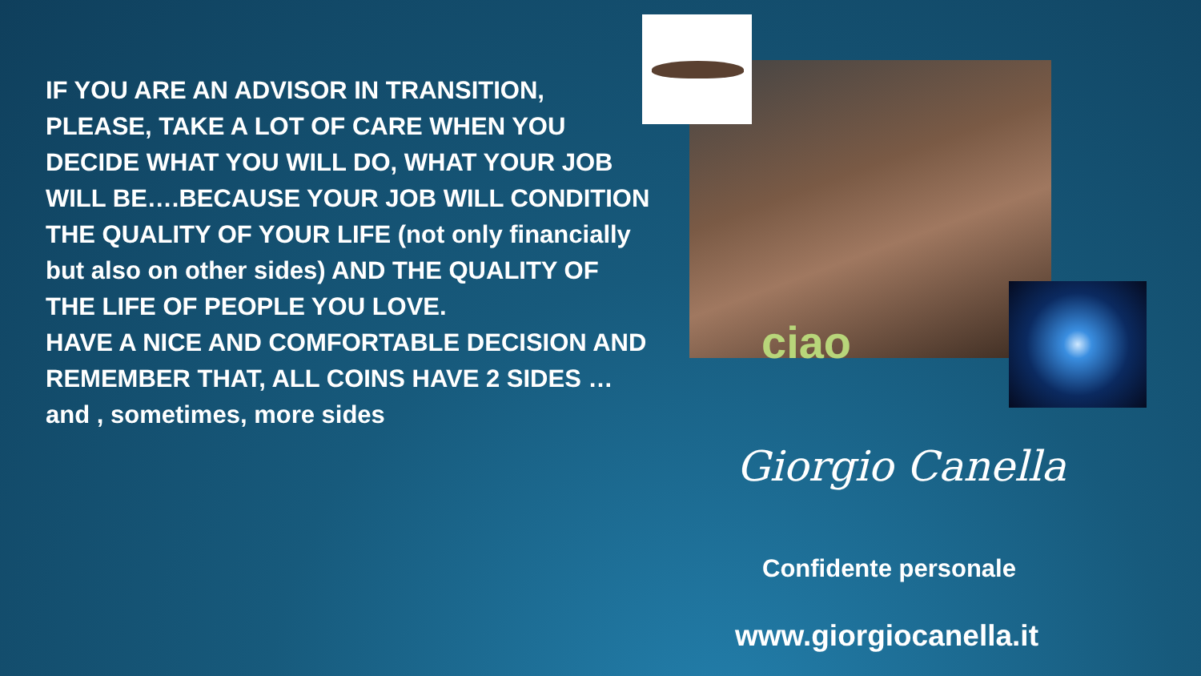IF YOU ARE AN ADVISOR IN TRANSITION, PLEASE, TAKE A LOT OF CARE WHEN YOU DECIDE WHAT YOU WILL DO, WHAT YOUR JOB WILL BE….BECAUSE YOUR JOB WILL CONDITION THE QUALITY OF YOUR LIFE (not only financially but also on other sides) AND THE QUALITY OF THE LIFE OF PEOPLE YOU LOVE.
HAVE A NICE AND COMFORTABLE DECISION AND REMEMBER THAT, ALL COINS HAVE 2 SIDES …and , sometimes, more sides
ciao
Giorgio Canella
Confidente personale
www.giorgiocanella.it